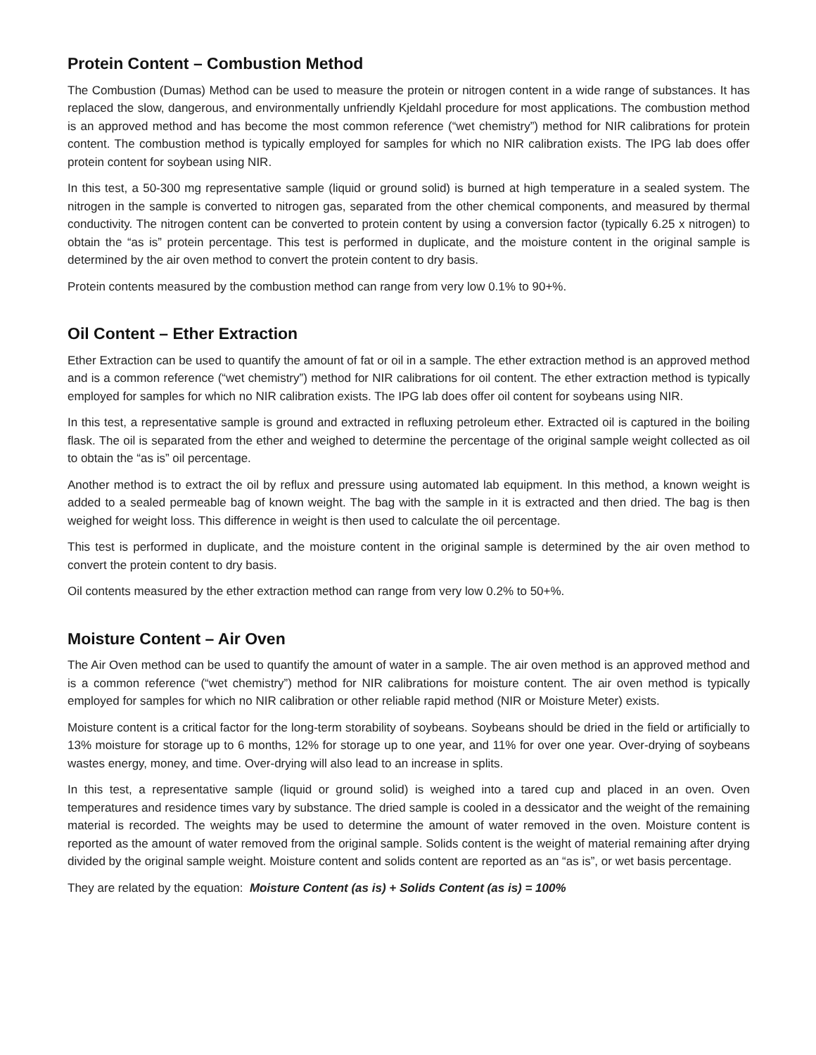Protein Content – Combustion Method
The Combustion (Dumas) Method can be used to measure the protein or nitrogen content in a wide range of substances. It has replaced the slow, dangerous, and environmentally unfriendly Kjeldahl procedure for most applications. The combustion method is an approved method and has become the most common reference (“wet chemistry”) method for NIR calibrations for protein content. The combustion method is typically employed for samples for which no NIR calibration exists. The IPG lab does offer protein content for soybean using NIR.
In this test, a 50-300 mg representative sample (liquid or ground solid) is burned at high temperature in a sealed system. The nitrogen in the sample is converted to nitrogen gas, separated from the other chemical components, and measured by thermal conductivity. The nitrogen content can be converted to protein content by using a conversion factor (typically 6.25 x nitrogen) to obtain the “as is” protein percentage. This test is performed in duplicate, and the moisture content in the original sample is determined by the air oven method to convert the protein content to dry basis.
Protein contents measured by the combustion method can range from very low 0.1% to 90+%.
Oil Content – Ether Extraction
Ether Extraction can be used to quantify the amount of fat or oil in a sample. The ether extraction method is an approved method and is a common reference (“wet chemistry”) method for NIR calibrations for oil content. The ether extraction method is typically employed for samples for which no NIR calibration exists. The IPG lab does offer oil content for soybeans using NIR.
In this test, a representative sample is ground and extracted in refluxing petroleum ether. Extracted oil is captured in the boiling flask. The oil is separated from the ether and weighed to determine the percentage of the original sample weight collected as oil to obtain the “as is” oil percentage.
Another method is to extract the oil by reflux and pressure using automated lab equipment. In this method, a known weight is added to a sealed permeable bag of known weight. The bag with the sample in it is extracted and then dried. The bag is then weighed for weight loss. This difference in weight is then used to calculate the oil percentage.
This test is performed in duplicate, and the moisture content in the original sample is determined by the air oven method to convert the protein content to dry basis.
Oil contents measured by the ether extraction method can range from very low 0.2% to 50+%.
Moisture Content – Air Oven
The Air Oven method can be used to quantify the amount of water in a sample. The air oven method is an approved method and is a common reference (“wet chemistry”) method for NIR calibrations for moisture content. The air oven method is typically employed for samples for which no NIR calibration or other reliable rapid method (NIR or Moisture Meter) exists.
Moisture content is a critical factor for the long-term storability of soybeans. Soybeans should be dried in the field or artificially to 13% moisture for storage up to 6 months, 12% for storage up to one year, and 11% for over one year. Over-drying of soybeans wastes energy, money, and time. Over-drying will also lead to an increase in splits.
In this test, a representative sample (liquid or ground solid) is weighed into a tared cup and placed in an oven. Oven temperatures and residence times vary by substance. The dried sample is cooled in a dessicator and the weight of the remaining material is recorded. The weights may be used to determine the amount of water removed in the oven. Moisture content is reported as the amount of water removed from the original sample. Solids content is the weight of material remaining after drying divided by the original sample weight. Moisture content and solids content are reported as an “as is”, or wet basis percentage.
They are related by the equation: Moisture Content (as is) + Solids Content (as is) = 100%